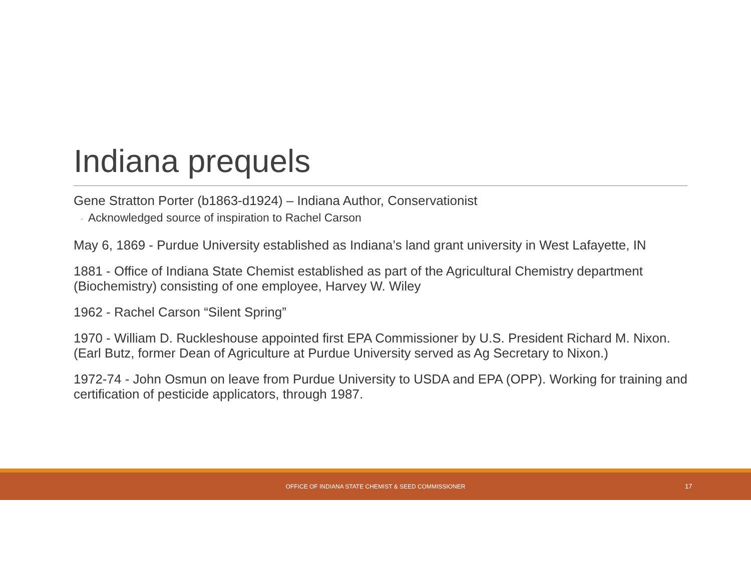Indiana prequels
Gene Stratton Porter (b1863-d1924) – Indiana Author, Conservationist
◦ Acknowledged source of inspiration to Rachel Carson
May 6, 1869 - Purdue University established as Indiana’s land grant university in West Lafayette, IN
1881 - Office of Indiana State Chemist established as part of the Agricultural Chemistry department (Biochemistry) consisting of one employee, Harvey W. Wiley
1962 - Rachel Carson “Silent Spring”
1970 - William D. Ruckleshouse appointed first EPA Commissioner by U.S. President Richard M. Nixon. (Earl Butz, former Dean of Agriculture at Purdue University served as Ag Secretary to Nixon.)
1972-74 - John Osmun on leave from Purdue University to USDA and EPA (OPP). Working for training and certification of pesticide applicators, through 1987.
OFFICE OF INDIANA STATE CHEMIST & SEED COMMISSIONER
17